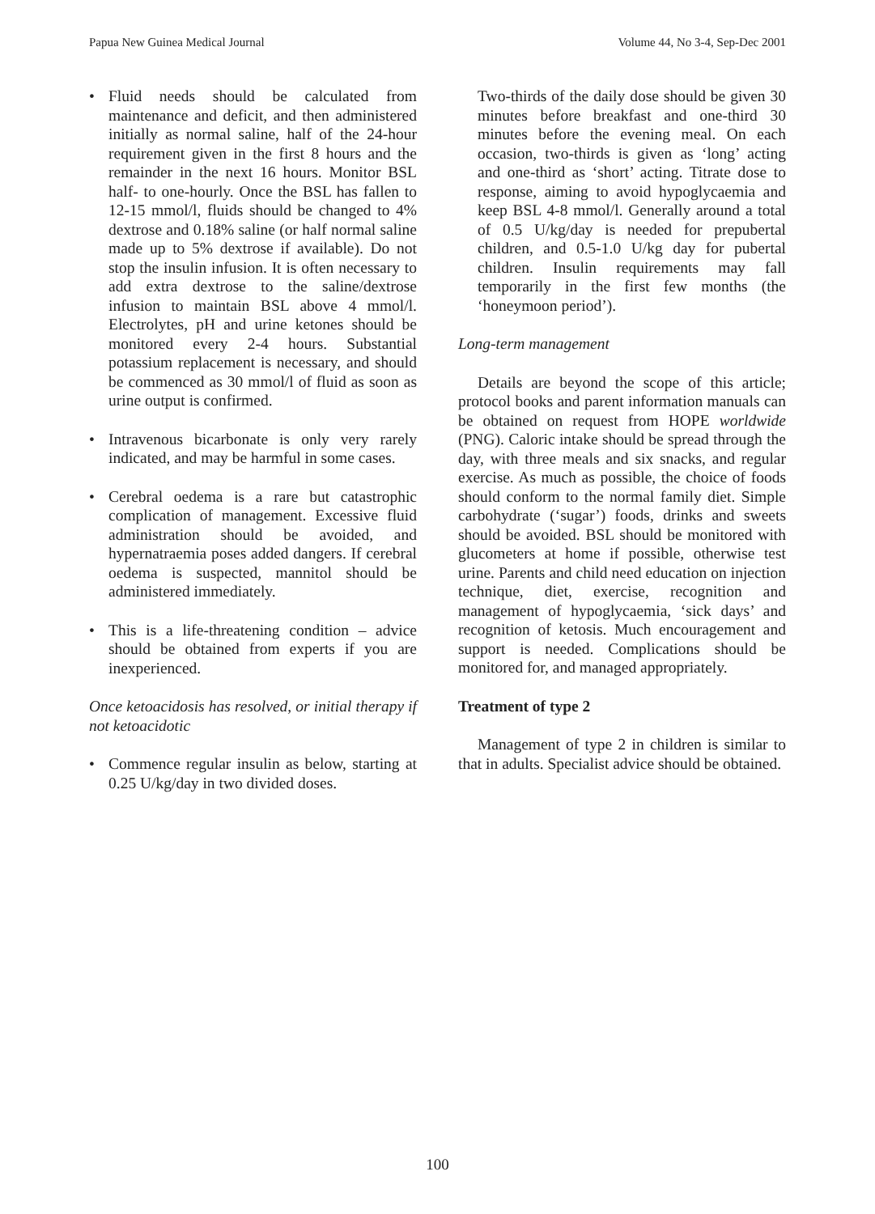Papua New Guinea Medical Journal Volume 44, No 3-4, Sep-Dec 2001
• Fluid needs should be calculated from maintenance and deficit, and then administered initially as normal saline, half of the 24-hour requirement given in the first 8 hours and the remainder in the next 16 hours. Monitor BSL half- to one-hourly. Once the BSL has fallen to 12-15 mmol/l, fluids should be changed to 4% dextrose and 0.18% saline (or half normal saline made up to 5% dextrose if available). Do not stop the insulin infusion. It is often necessary to add extra dextrose to the saline/dextrose infusion to maintain BSL above 4 mmol/l. Electrolytes, pH and urine ketones should be monitored every 2-4 hours. Substantial potassium replacement is necessary, and should be commenced as 30 mmol/l of fluid as soon as urine output is confirmed.
• Intravenous bicarbonate is only very rarely indicated, and may be harmful in some cases.
• Cerebral oedema is a rare but catastrophic complication of management. Excessive fluid administration should be avoided, and hypernatraemia poses added dangers. If cerebral oedema is suspected, mannitol should be administered immediately.
• This is a life-threatening condition – advice should be obtained from experts if you are inexperienced.
Once ketoacidosis has resolved, or initial therapy if not ketoacidotic
• Commence regular insulin as below, starting at 0.25 U/kg/day in two divided doses.
Two-thirds of the daily dose should be given 30 minutes before breakfast and one-third 30 minutes before the evening meal. On each occasion, two-thirds is given as ‘long’ acting and one-third as ‘short’ acting. Titrate dose to response, aiming to avoid hypoglycaemia and keep BSL 4-8 mmol/l. Generally around a total of 0.5 U/kg/day is needed for prepubertal children, and 0.5-1.0 U/kg day for pubertal children. Insulin requirements may fall temporarily in the first few months (the ‘honeymoon period’).
Long-term management
Details are beyond the scope of this article; protocol books and parent information manuals can be obtained on request from HOPE worldwide (PNG). Caloric intake should be spread through the day, with three meals and six snacks, and regular exercise. As much as possible, the choice of foods should conform to the normal family diet. Simple carbohydrate (‘sugar’) foods, drinks and sweets should be avoided. BSL should be monitored with glucometers at home if possible, otherwise test urine. Parents and child need education on injection technique, diet, exercise, recognition and management of hypoglycaemia, ‘sick days’ and recognition of ketosis. Much encouragement and support is needed. Complications should be monitored for, and managed appropriately.
Treatment of type 2
Management of type 2 in children is similar to that in adults. Specialist advice should be obtained.
100